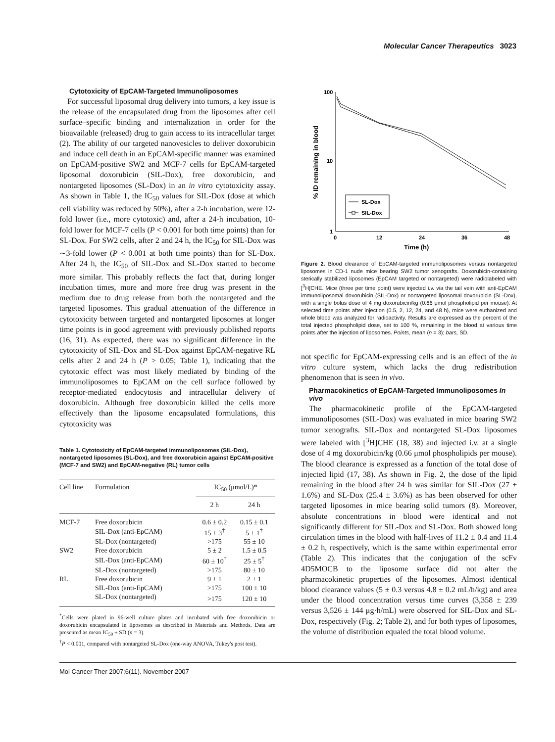Molecular Cancer Therapeutics 3023
Cytotoxicity of EpCAM-Targeted Immunoliposomes
For successful liposomal drug delivery into tumors, a key issue is the release of the encapsulated drug from the liposomes after cell surface–specific binding and internalization in order for the bioavailable (released) drug to gain access to its intracellular target (2). The ability of our targeted nanovesicles to deliver doxorubicin and induce cell death in an EpCAM-specific manner was examined on EpCAM-positive SW2 and MCF-7 cells for EpCAM-targeted liposomal doxorubicin (SIL-Dox), free doxorubicin, and nontargeted liposomes (SL-Dox) in an in vitro cytotoxicity assay. As shown in Table 1, the IC<sub>50</sub> values for SIL-Dox (dose at which cell viability was reduced by 50%), after a 2-h incubation, were 12-fold lower (i.e., more cytotoxic) and, after a 24-h incubation, 10-fold lower for MCF-7 cells (P < 0.001 for both time points) than for SL-Dox. For SW2 cells, after 2 and 24 h, the IC<sub>50</sub> for SIL-Dox was ∼3-fold lower (P < 0.001 at both time points) than for SL-Dox. After 24 h, the IC<sub>50</sub> of SIL-Dox and SL-Dox started to become more similar. This probably reflects the fact that, during longer incubation times, more and more free drug was present in the medium due to drug release from both the nontargeted and the targeted liposomes. This gradual attenuation of the difference in cytotoxicity between targeted and nontargeted liposomes at longer time points is in good agreement with previously published reports (16, 31). As expected, there was no significant difference in the cytotoxicity of SIL-Dox and SL-Dox against EpCAM-negative RL cells after 2 and 24 h (P > 0.05; Table 1), indicating that the cytotoxic effect was most likely mediated by binding of the immunoliposomes to EpCAM on the cell surface followed by receptor-mediated endocytosis and intracellular delivery of doxorubicin. Although free doxorubicin killed the cells more effectively than the liposome encapsulated formulations, this cytotoxicity was
Table 1. Cytotoxicity of EpCAM-targeted immunoliposomes (SIL-Dox), nontargeted liposomes (SL-Dox), and free doxorubicin against EpCAM-positive (MCF-7 and SW2) and EpCAM-negative (RL) tumor cells
| Cell line | Formulation | IC<sub>50</sub> (μmol/L)* | |
| --- | --- | --- | --- |
| | | 2 h | 24 h |
| MCF-7 | Free doxorubicin | 0.6 ± 0.2 | 0.15 ± 0.1 |
| | SIL-Dox (anti-EpCAM) | 15 ± 3<sup>†</sup> | 5 ± 1<sup>†</sup> |
| | SL-Dox (nontargeted) | >175 | 55 ± 10 |
| SW2 | Free doxorubicin | 5 ± 2 | 1.5 ± 0.5 |
| | SIL-Dox (anti-EpCAM) | 60 ± 10<sup>†</sup> | 25 ± 5<sup>†</sup> |
| | SL-Dox (nontargeted) | >175 | 80 ± 10 |
| RL | Free doxorubicin | 9 ± 1 | 2 ± 1 |
| | SIL-Dox (anti-EpCAM) | >175 | 100 ± 10 |
| | SL-Dox (nontargeted) | >175 | 120 ± 10 |
<sup>*</sup> Cells were plated in 96-well culture plates and incubated with free doxorubicin or doxorubicin encapsulated in liposomes as described in Materials and Methods. Data are presented as mean IC<sub>50</sub> ± SD (n = 3).
<sup>†</sup> P < 0.001, compared with nontargeted SL-Dox (one-way ANOVA, Tukey's post test).
100
10
1
0
12
24
36
48
Time (h)
% ID remaining in blood
SL-Dox
SIL-Dox
Figure 2. Blood clearance of EpCAM-targeted immunoliposomes versus nontargeted liposomes in CD-1 nude mice bearing SW2 tumor xenografts. Doxorubicin-containing sterically stabilized liposomes (EpCAM targeted or nontargeted) were radiolabeled with [<sup>3</sup>H]CHE. Mice (three per time point) were injected i.v. via the tail vein with anti-EpCAM immunoliposomal doxorubicin (SIL-Dox) or nontargeted liposomal doxorubicin (SL-Dox), with a single bolus dose of 4 mg doxorubicin/kg (0.66 μmol phospholipid per mouse). At selected time points after injection (0.5, 2, 12, 24, and 48 h), mice were euthanized and whole blood was analyzed for radioactivity. Results are expressed as the percent of the total injected phospholipid dose, set to 100 %, remaining in the blood at various time points after the injection of liposomes. Points, mean (n = 3); bars, SD.
not specific for EpCAM-expressing cells and is an effect of the in vitro culture system, which lacks the drug redistribution phenomenon that is seen in vivo.
Pharmacokinetics of EpCAM-Targeted Immunoliposomes In vivo
The pharmacokinetic profile of the EpCAM-targeted immunoliposomes (SIL-Dox) was evaluated in mice bearing SW2 tumor xenografts. SIL-Dox and nontargeted SL-Dox liposomes were labeled with [<sup>3</sup>H]CHE (18, 38) and injected i.v. at a single dose of 4 mg doxorubicin/kg (0.66 μmol phospholipids per mouse). The blood clearance is expressed as a function of the total dose of injected lipid (17, 38). As shown in Fig. 2, the dose of the lipid remaining in the blood after 24 h was similar for SIL-Dox (27 ± 1.6%) and SL-Dox (25.4 ± 3.6%) as has been observed for other targeted liposomes in mice bearing solid tumors (8). Moreover, absolute concentrations in blood were identical and not significantly different for SIL-Dox and SL-Dox. Both showed long circulation times in the blood with half-lives of 11.2 ± 0.4 and 11.4 ± 0.2 h, respectively, which is the same within experimental error (Table 2). This indicates that the conjugation of the scFv 4D5MOCB to the liposome surface did not alter the pharmacokinetic properties of the liposomes. Almost identical blood clearance values (5 ± 0.3 versus 4.8 ± 0.2 mL/h/kg) and area under the blood concentration versus time curves (3,358 ± 239 versus 3,526 ± 144 μg·h/mL) were observed for SIL-Dox and SL-Dox, respectively (Fig. 2; Table 2), and for both types of liposomes, the volume of distribution equaled the total blood volume.
Mol Cancer Ther 2007;6(11). November 2007